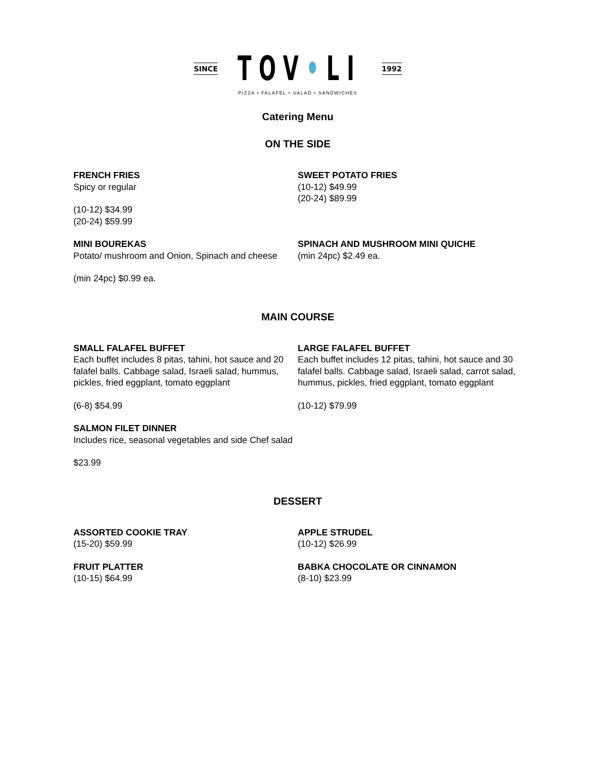SINCE TOV•LI 1992
PIZZA • FALAFEL • SALAD • SANDWICHES
Catering Menu
ON THE SIDE
FRENCH FRIES
Spicy or regular
(10-12) $34.99
(20-24) $59.99
SWEET POTATO FRIES
(10-12) $49.99
(20-24) $89.99
MINI BOUREKAS
Potato/ mushroom and Onion, Spinach and cheese
(min 24pc) $0.99 ea.
SPINACH AND MUSHROOM MINI QUICHE
(min 24pc) $2.49 ea.
MAIN COURSE
SMALL FALAFEL BUFFET
Each buffet includes 8 pitas, tahini, hot sauce and 20 falafel balls. Cabbage salad, Israeli salad, hummus, pickles, fried eggplant, tomato eggplant
(6-8) $54.99
LARGE FALAFEL BUFFET
Each buffet includes 12 pitas, tahini, hot sauce and 30 falafel balls. Cabbage salad, Israeli salad, carrot salad, hummus, pickles, fried eggplant, tomato eggplant
(10-12) $79.99
SALMON FILET DINNER
Includes rice, seasonal vegetables and side Chef salad
$23.99
DESSERT
ASSORTED COOKIE TRAY
(15-20) $59.99
APPLE STRUDEL
(10-12) $26.99
FRUIT PLATTER
(10-15) $64.99
BABKA CHOCOLATE OR CINNAMON
(8-10) $23.99